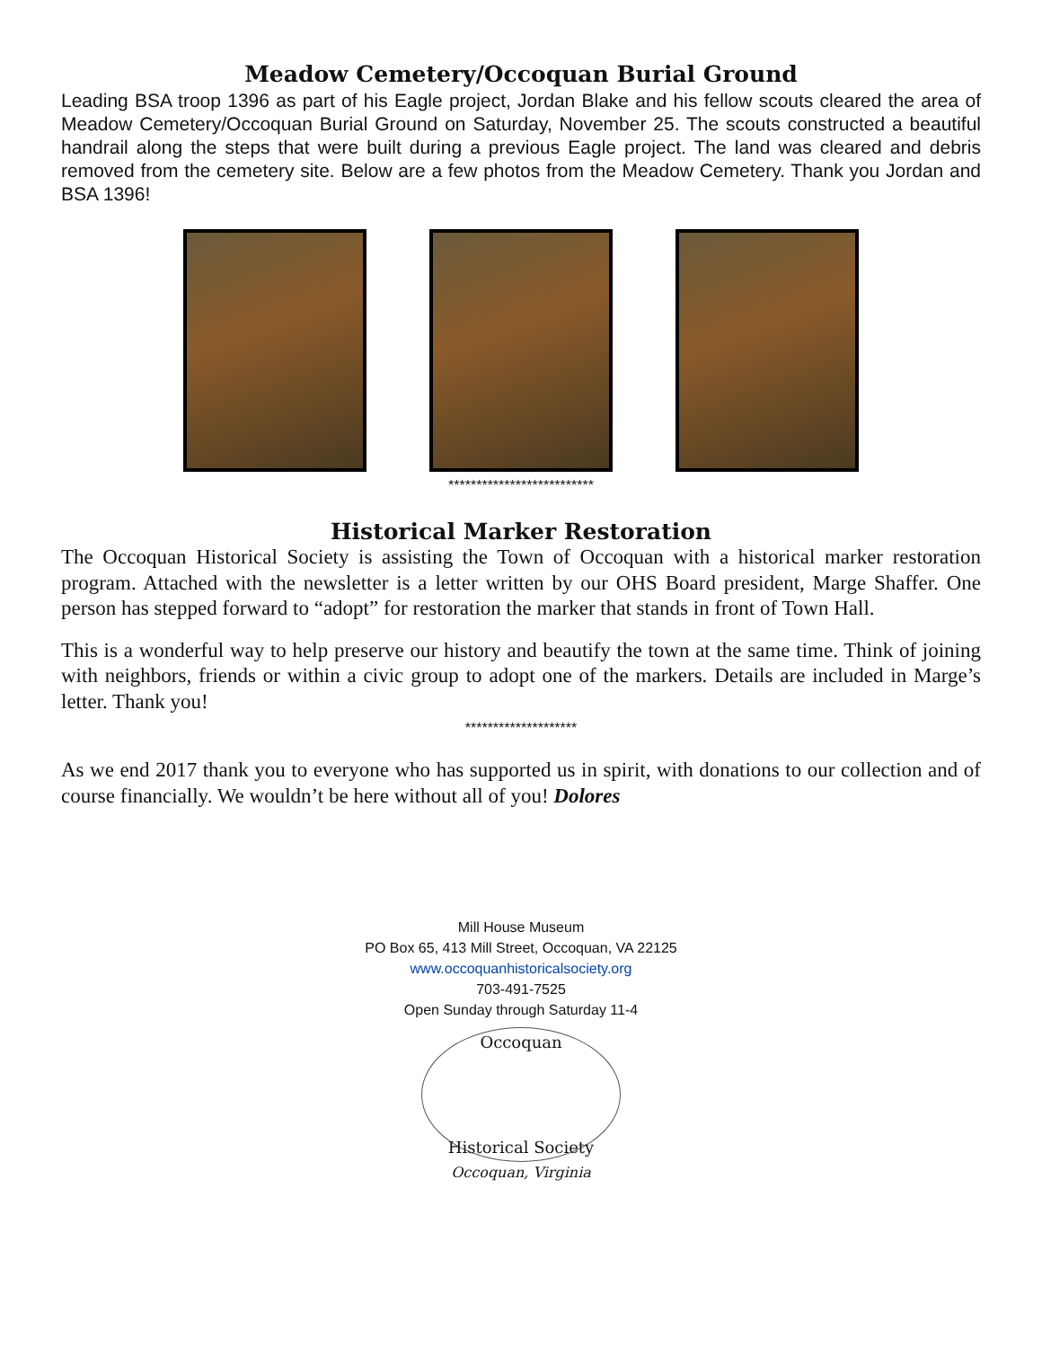Meadow Cemetery/Occoquan Burial Ground
Leading BSA troop 1396 as part of his Eagle project, Jordan Blake and his fellow scouts cleared the area of Meadow Cemetery/Occoquan Burial Ground on Saturday, November 25. The scouts constructed a beautiful handrail along the steps that were built during a previous Eagle project. The land was cleared and debris removed from the cemetery site. Below are a few photos from the Meadow Cemetery. Thank you Jordan and BSA 1396!
**************************
Historical Marker Restoration
The Occoquan Historical Society is assisting the Town of Occoquan with a historical marker restoration program. Attached with the newsletter is a letter written by our OHS Board president, Marge Shaffer. One person has stepped forward to “adopt” for restoration the marker that stands in front of Town Hall.
This is a wonderful way to help preserve our history and beautify the town at the same time. Think of joining with neighbors, friends or within a civic group to adopt one of the markers. Details are included in Marge’s letter. Thank you!
********************
As we end 2017 thank you to everyone who has supported us in spirit, with donations to our collection and of course financially. We wouldn’t be here without all of you! Dolores
Mill House Museum
PO Box 65, 413 Mill Street, Occoquan, VA 22125
www.occoquanhistoricalsociety.org
703-491-7525
Open Sunday through Saturday 11-4
Occoquan
Historical Society
Occoquan, Virginia